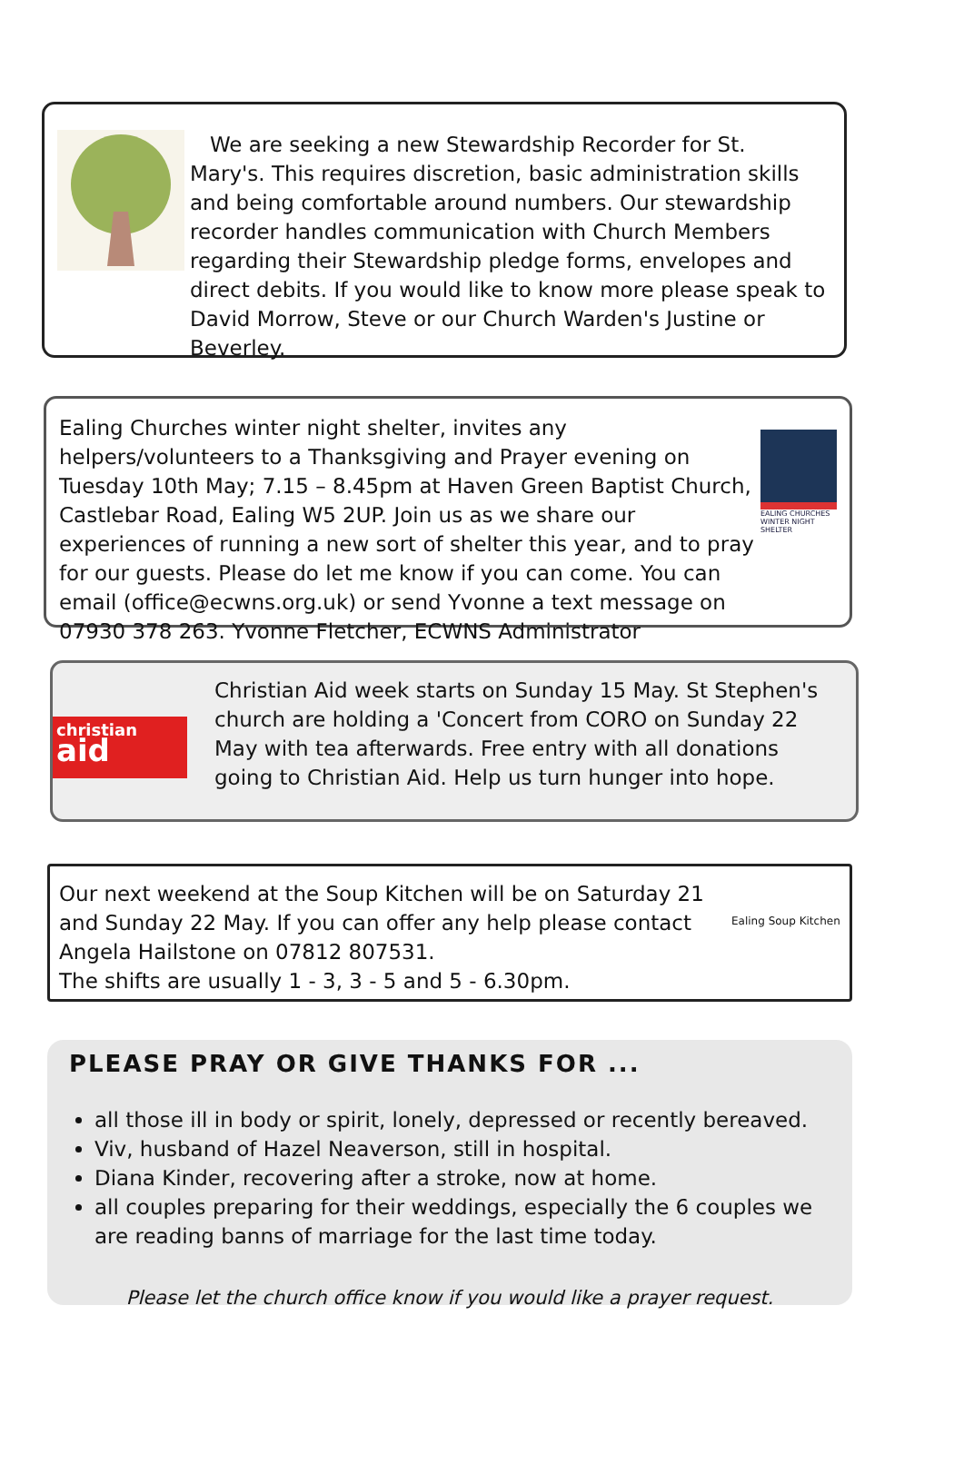We are seeking a new Stewardship Recorder for St. Mary's. This requires discretion, basic administration skills and being comfortable around numbers. Our stewardship recorder handles communication with Church Members regarding their Stewardship pledge forms, envelopes and direct debits. If you would like to know more please speak to David Morrow, Steve or our Church Warden's Justine or Beverley.
Ealing Churches winter night shelter, invites any helpers/volunteers to a Thanksgiving and Prayer evening on Tuesday 10th May; 7.15 – 8.45pm at Haven Green Baptist Church, Castlebar Road, Ealing W5 2UP. Join us as we share our experiences of running a new sort of shelter this year, and to pray for our guests. Please do let me know if you can come. You can email (office@ecwns.org.uk) or send Yvonne a text message on 07930 378 263. Yvonne Fletcher, ECWNS Administrator
EALING CHURCHES WINTER NIGHT SHELTER
christian
aid
Christian Aid week starts on Sunday 15 May. St Stephen's church are holding a 'Concert from CORO on Sunday 22 May with tea afterwards. Free entry with all donations going to Christian Aid. Help us turn hunger into hope.
Our next weekend at the Soup Kitchen will be on Saturday 21 and Sunday 22 May. If you can offer any help please contact Angela Hailstone on 07812 807531.
The shifts are usually 1 - 3, 3 - 5 and 5 - 6.30pm.
Ealing Soup Kitchen
PLEASE PRAY OR GIVE THANKS FOR ...
all those ill in body or spirit, lonely, depressed or recently bereaved.
Viv, husband of Hazel Neaverson, still in hospital.
Diana Kinder, recovering after a stroke, now at home.
all couples preparing for their weddings, especially the 6 couples we are reading banns of marriage for the last time today.
Please let the church office know if you would like a prayer request.